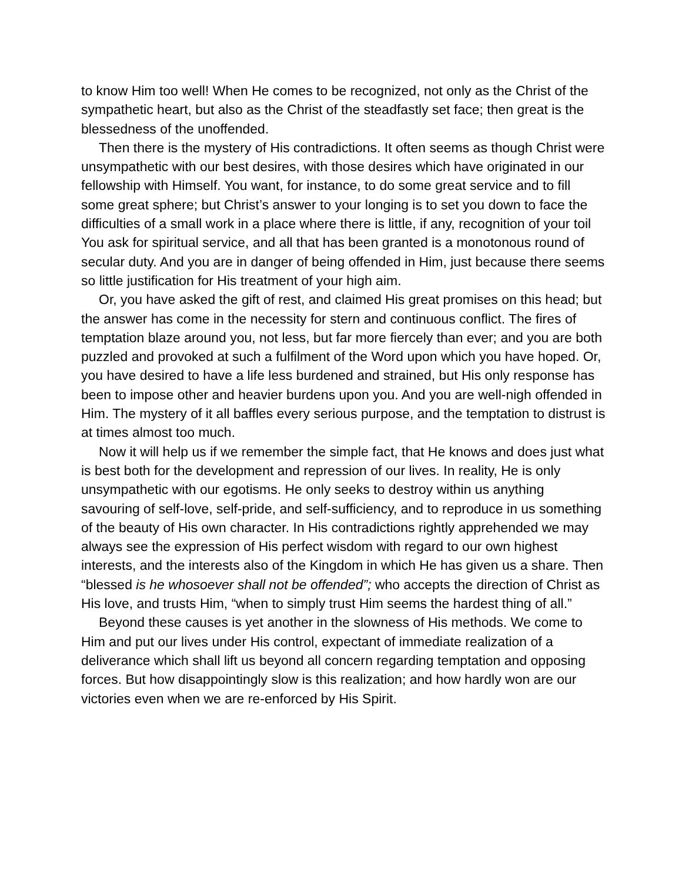to know Him too well! When He comes to be recognized, not only as the Christ of the sympathetic heart, but also as the Christ of the steadfastly set face; then great is the blessedness of the unoffended.
Then there is the mystery of His contradictions. It often seems as though Christ were unsympathetic with our best desires, with those desires which have originated in our fellowship with Himself. You want, for instance, to do some great service and to fill some great sphere; but Christ’s answer to your longing is to set you down to face the difficulties of a small work in a place where there is little, if any, recognition of your toil You ask for spiritual service, and all that has been granted is a monotonous round of secular duty. And you are in danger of being offended in Him, just because there seems so little justification for His treatment of your high aim.
Or, you have asked the gift of rest, and claimed His great promises on this head; but the answer has come in the necessity for stern and continuous conflict. The fires of temptation blaze around you, not less, but far more fiercely than ever; and you are both puzzled and provoked at such a fulfilment of the Word upon which you have hoped. Or, you have desired to have a life less burdened and strained, but His only response has been to impose other and heavier burdens upon you. And you are well-nigh offended in Him. The mystery of it all baffles every serious purpose, and the temptation to distrust is at times almost too much.
Now it will help us if we remember the simple fact, that He knows and does just what is best both for the development and repression of our lives. In reality, He is only unsympathetic with our egotisms. He only seeks to destroy within us anything savouring of self-love, self-pride, and self-sufficiency, and to reproduce in us something of the beauty of His own character. In His contradictions rightly apprehended we may always see the expression of His perfect wisdom with regard to our own highest interests, and the interests also of the Kingdom in which He has given us a share. Then “blessed is he whosoever shall not be offended”; who accepts the direction of Christ as His love, and trusts Him, “when to simply trust Him seems the hardest thing of all.”
Beyond these causes is yet another in the slowness of His methods. We come to Him and put our lives under His control, expectant of immediate realization of a deliverance which shall lift us beyond all concern regarding temptation and opposing forces. But how disappointingly slow is this realization; and how hardly won are our victories even when we are re-enforced by His Spirit.